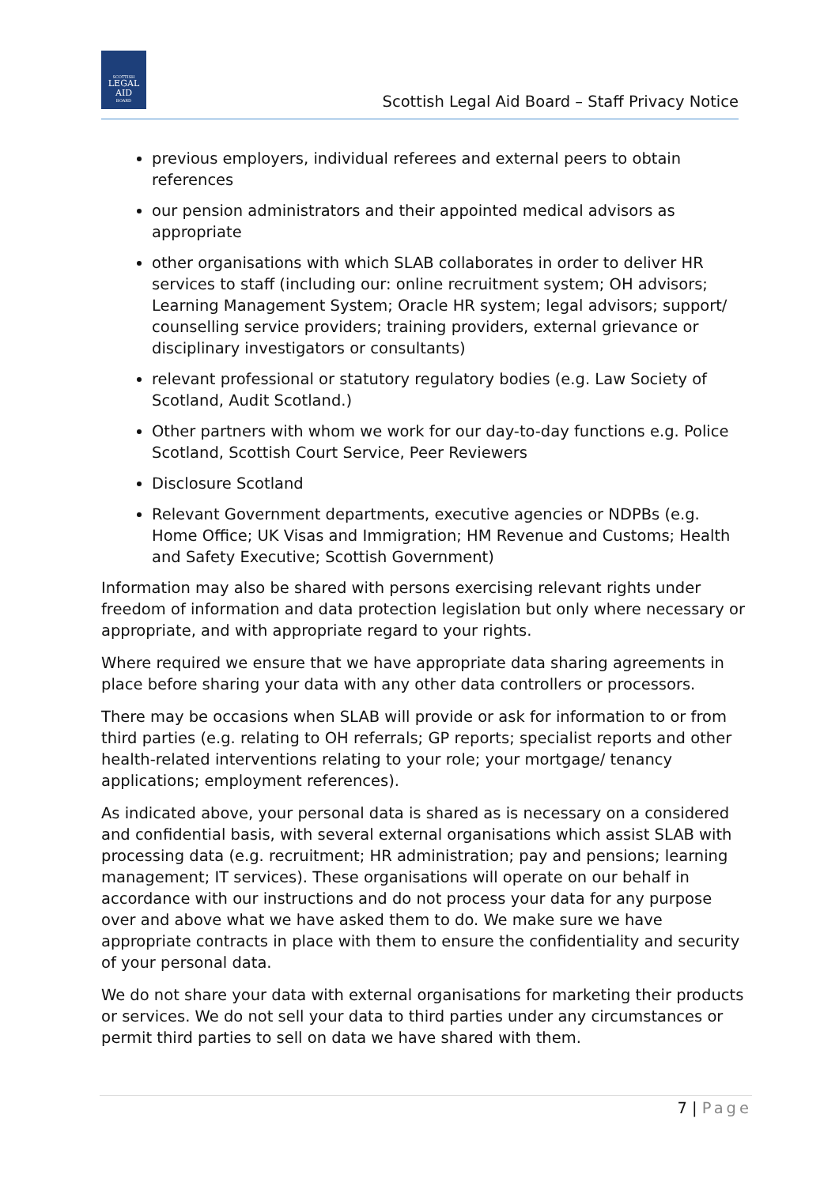SCOTTISH
LEGAL
AID
BOARD
Scottish Legal Aid Board – Staff Privacy Notice
previous employers, individual referees and external peers to obtain references
our pension administrators and their appointed medical advisors as appropriate
other organisations with which SLAB collaborates in order to deliver HR services to staff (including our: online recruitment system; OH advisors; Learning Management System; Oracle HR system; legal advisors; support/ counselling service providers; training providers, external grievance or disciplinary investigators or consultants)
relevant professional or statutory regulatory bodies (e.g. Law Society of Scotland, Audit Scotland.)
Other partners with whom we work for our day-to-day functions e.g. Police Scotland, Scottish Court Service, Peer Reviewers
Disclosure Scotland
Relevant Government departments, executive agencies or NDPBs (e.g. Home Office; UK Visas and Immigration; HM Revenue and Customs; Health and Safety Executive; Scottish Government)
Information may also be shared with persons exercising relevant rights under freedom of information and data protection legislation but only where necessary or appropriate, and with appropriate regard to your rights.
Where required we ensure that we have appropriate data sharing agreements in place before sharing your data with any other data controllers or processors.
There may be occasions when SLAB will provide or ask for information to or from third parties (e.g. relating to OH referrals; GP reports; specialist reports and other health-related interventions relating to your role; your mortgage/ tenancy applications; employment references).
As indicated above, your personal data is shared as is necessary on a considered and confidential basis, with several external organisations which assist SLAB with processing data (e.g. recruitment; HR administration; pay and pensions; learning management; IT services). These organisations will operate on our behalf in accordance with our instructions and do not process your data for any purpose over and above what we have asked them to do. We make sure we have appropriate contracts in place with them to ensure the confidentiality and security of your personal data.
We do not share your data with external organisations for marketing their products or services. We do not sell your data to third parties under any circumstances or permit third parties to sell on data we have shared with them.
7 | Page